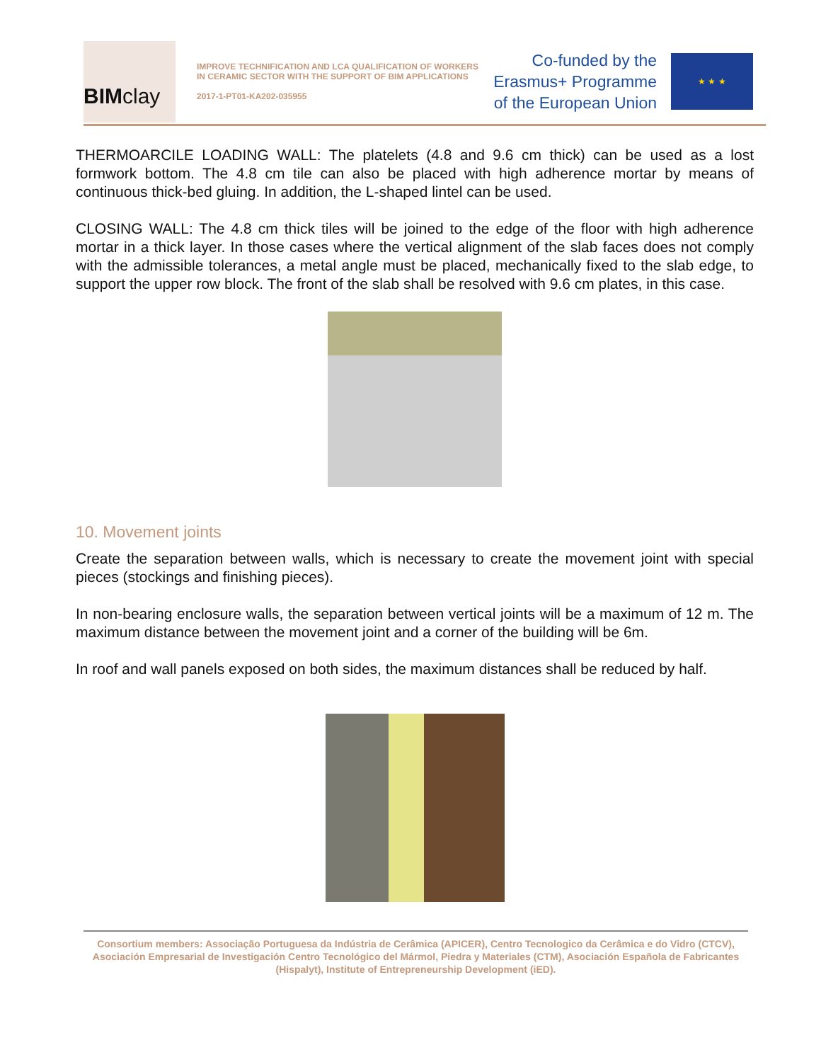BIM clay
IMPROVE TECHNIFICATION AND LCA QUALIFICATION OF WORKERS IN CERAMIC SECTOR WITH THE SUPPORT OF BIM APPLICATIONS
2017-1-PT01-KA202-035955
Co-funded by the
Erasmus+ Programme
of the European Union
★ ★ ★
THERMOARCILE LOADING WALL: The platelets (4.8 and 9.6 cm thick) can be used as a lost formwork bottom. The 4.8 cm tile can also be placed with high adherence mortar by means of continuous thick-bed gluing. In addition, the L-shaped lintel can be used.
CLOSING WALL: The 4.8 cm thick tiles will be joined to the edge of the floor with high adherence mortar in a thick layer. In those cases where the vertical alignment of the slab faces does not comply with the admissible tolerances, a metal angle must be placed, mechanically fixed to the slab edge, to support the upper row block. The front of the slab shall be resolved with 9.6 cm plates, in this case.
10. Movement joints
Create the separation between walls, which is necessary to create the movement joint with special pieces (stockings and finishing pieces).
In non-bearing enclosure walls, the separation between vertical joints will be a maximum of 12 m. The maximum distance between the movement joint and a corner of the building will be 6m.
In roof and wall panels exposed on both sides, the maximum distances shall be reduced by half.
Consortium members: Associação Portuguesa da Indústria de Cerâmica (APICER), Centro Tecnologico da Cerâmica e do Vidro (CTCV), Asociación Empresarial de Investigación Centro Tecnológico del Mármol, Piedra y Materiales (CTM), Asociación Española de Fabricantes (Hispalyt), Institute of Entrepreneurship Development (iED).